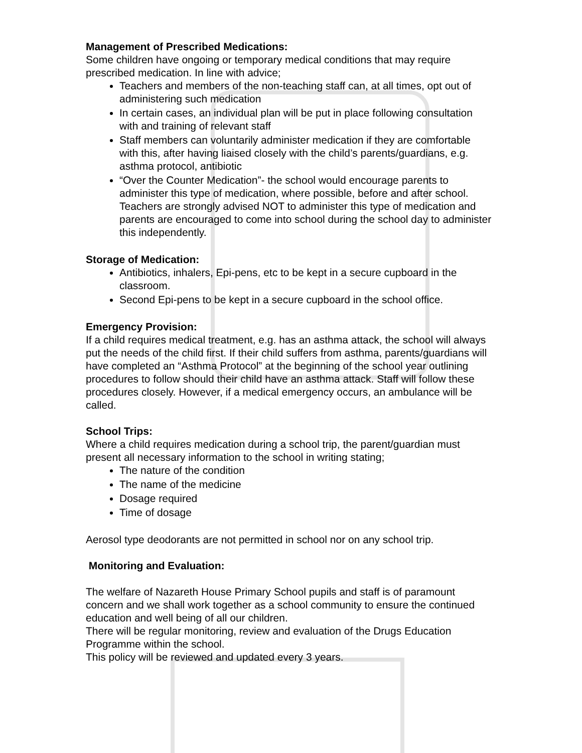Management of Prescribed Medications:
Some children have ongoing or temporary medical conditions that may require prescribed medication. In line with advice;
Teachers and members of the non-teaching staff can, at all times, opt out of administering such medication
In certain cases, an individual plan will be put in place following consultation with and training of relevant staff
Staff members can voluntarily administer medication if they are comfortable with this, after having liaised closely with the child’s parents/guardians, e.g. asthma protocol, antibiotic
“Over the Counter Medication”- the school would encourage parents to administer this type of medication, where possible, before and after school. Teachers are strongly advised NOT to administer this type of medication and parents are encouraged to come into school during the school day to administer this independently.
Storage of Medication:
Antibiotics, inhalers, Epi-pens, etc to be kept in a secure cupboard in the classroom.
Second Epi-pens to be kept in a secure cupboard in the school office.
Emergency Provision:
If a child requires medical treatment, e.g. has an asthma attack, the school will always put the needs of the child first. If their child suffers from asthma, parents/guardians will have completed an “Asthma Protocol” at the beginning of the school year outlining procedures to follow should their child have an asthma attack. Staff will follow these procedures closely. However, if a medical emergency occurs, an ambulance will be called.
School Trips:
Where a child requires medication during a school trip, the parent/guardian must present all necessary information to the school in writing stating;
The nature of the condition
The name of the medicine
Dosage required
Time of dosage
Aerosol type deodorants are not permitted in school nor on any school trip.
Monitoring and Evaluation:
The welfare of Nazareth House Primary School pupils and staff is of paramount concern and we shall work together as a school community to ensure the continued education and well being of all our children.
There will be regular monitoring, review and evaluation of the Drugs Education Programme within the school.
This policy will be reviewed and updated every 3 years.